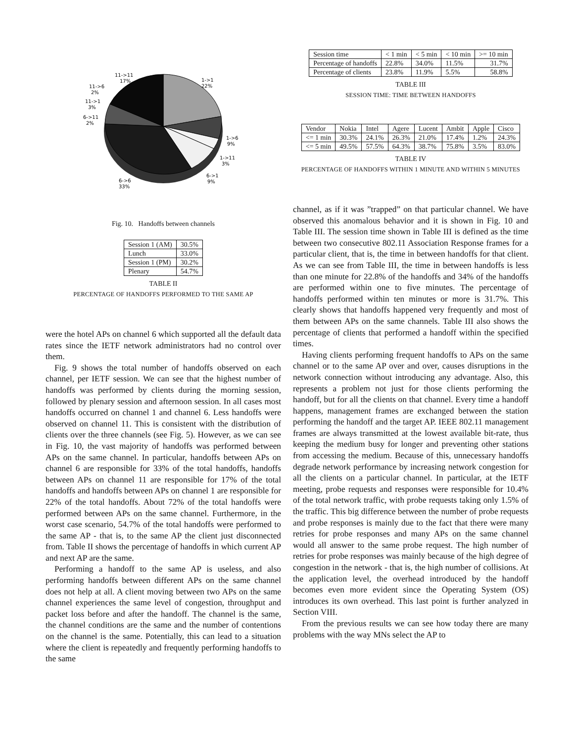11->11
17%
1->1
22%
11->6
2%
11->1
3%
6->11
2%
1->6
9%
1->11
3%
6->1
9%
6->6
33%
Fig. 10. Handoffs between channels
| Session 1 (AM) | 30.5% |
| Lunch | 33.0% |
| Session 1 (PM) | 30.2% |
| Plenary | 54.7% |
TABLE II
PERCENTAGE OF HANDOFFS PERFORMED TO THE SAME AP
were the hotel APs on channel 6 which supported all the default data rates since the IETF network administrators had no control over them.
Fig. 9 shows the total number of handoffs observed on each channel, per IETF session. We can see that the highest number of handoffs was performed by clients during the morning session, followed by plenary session and afternoon session. In all cases most handoffs occurred on channel 1 and channel 6. Less handoffs were observed on channel 11. This is consistent with the distribution of clients over the three channels (see Fig. 5). However, as we can see in Fig. 10, the vast majority of handoffs was performed between APs on the same channel. In particular, handoffs between APs on channel 6 are responsible for 33% of the total handoffs, handoffs between APs on channel 11 are responsible for 17% of the total handoffs and handoffs between APs on channel 1 are responsible for 22% of the total handoffs. About 72% of the total handoffs were performed between APs on the same channel. Furthermore, in the worst case scenario, 54.7% of the total handoffs were performed to the same AP - that is, to the same AP the client just disconnected from. Table II shows the percentage of handoffs in which current AP and next AP are the same.
Performing a handoff to the same AP is useless, and also performing handoffs between different APs on the same channel does not help at all. A client moving between two APs on the same channel experiences the same level of congestion, throughput and packet loss before and after the handoff. The channel is the same, the channel conditions are the same and the number of contentions on the channel is the same. Potentially, this can lead to a situation where the client is repeatedly and frequently performing handoffs to the same
| Session time | < 1 min | < 5 min | < 10 min | >= 10 min |
| Percentage of handoffs | 22.8% | 34.0% | 11.5% | 31.7% |
| Percentage of clients | 23.8% | 11.9% | 5.5% | 58.8% |
TABLE III
SESSION TIME: TIME BETWEEN HANDOFFS
| Vendor | Nokia | Intel | Agere | Lucent | Ambit | Apple | Cisco |
| <= 1 min | 30.3% | 24.1% | 26.3% | 21.0% | 17.4% | 1.2% | 24.3% |
| <= 5 min | 49.5% | 57.5% | 64.3% | 38.7% | 75.8% | 3.5% | 83.0% |
TABLE IV
PERCENTAGE OF HANDOFFS WITHIN 1 MINUTE AND WITHIN 5 MINUTES
channel, as if it was ”trapped” on that particular channel. We have observed this anomalous behavior and it is shown in Fig. 10 and Table III. The session time shown in Table III is defined as the time between two consecutive 802.11 Association Response frames for a particular client, that is, the time in between handoffs for that client. As we can see from Table III, the time in between handoffs is less than one minute for 22.8% of the handoffs and 34% of the handoffs are performed within one to five minutes. The percentage of handoffs performed within ten minutes or more is 31.7%. This clearly shows that handoffs happened very frequently and most of them between APs on the same channels. Table III also shows the percentage of clients that performed a handoff within the specified times.
Having clients performing frequent handoffs to APs on the same channel or to the same AP over and over, causes disruptions in the network connection without introducing any advantage. Also, this represents a problem not just for those clients performing the handoff, but for all the clients on that channel. Every time a handoff happens, management frames are exchanged between the station performing the handoff and the target AP. IEEE 802.11 management frames are always transmitted at the lowest available bit-rate, thus keeping the medium busy for longer and preventing other stations from accessing the medium. Because of this, unnecessary handoffs degrade network performance by increasing network congestion for all the clients on a particular channel. In particular, at the IETF meeting, probe requests and responses were responsible for 10.4% of the total network traffic, with probe requests taking only 1.5% of the traffic. This big difference between the number of probe requests and probe responses is mainly due to the fact that there were many retries for probe responses and many APs on the same channel would all answer to the same probe request. The high number of retries for probe responses was mainly because of the high degree of congestion in the network - that is, the high number of collisions. At the application level, the overhead introduced by the handoff becomes even more evident since the Operating System (OS) introduces its own overhead. This last point is further analyzed in Section VIII.
From the previous results we can see how today there are many problems with the way MNs select the AP to